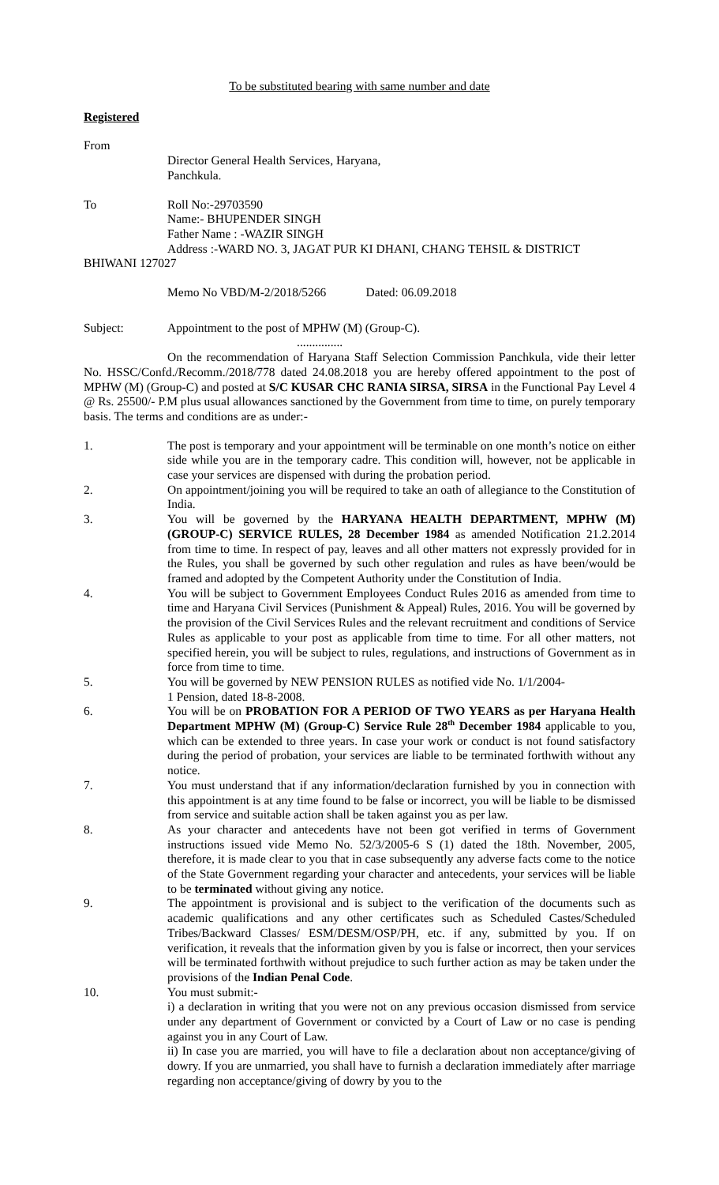To be substituted bearing with same number and date
Registered
From
Director General Health Services, Haryana,
Panchkula.
To Roll No:-29703590
Name:- BHUPENDER SINGH
Father Name : -WAZIR SINGH
Address :-WARD NO. 3, JAGAT PUR KI DHANI, CHANG TEHSIL & DISTRICT
BHIWANI 127027
Memo No VBD/M-2/2018/5266 Dated: 06.09.2018
Subject: Appointment to the post of MPHW (M) (Group-C).
...............
On the recommendation of Haryana Staff Selection Commission Panchkula, vide their letter No. HSSC/Confd./Recomm./2018/778 dated 24.08.2018 you are hereby offered appointment to the post of MPHW (M) (Group-C) and posted at S/C KUSAR CHC RANIA SIRSA, SIRSA in the Functional Pay Level 4 @ Rs. 25500/- P.M plus usual allowances sanctioned by the Government from time to time, on purely temporary basis. The terms and conditions are as under:-
1. The post is temporary and your appointment will be terminable on one month’s notice on either side while you are in the temporary cadre. This condition will, however, not be applicable in case your services are dispensed with during the probation period.
2. On appointment/joining you will be required to take an oath of allegiance to the Constitution of India.
3. You will be governed by the HARYANA HEALTH DEPARTMENT, MPHW (M) (GROUP-C) SERVICE RULES, 28 December 1984 as amended Notification 21.2.2014 from time to time. In respect of pay, leaves and all other matters not expressly provided for in the Rules, you shall be governed by such other regulation and rules as have been/would be framed and adopted by the Competent Authority under the Constitution of India.
4. You will be subject to Government Employees Conduct Rules 2016 as amended from time to time and Haryana Civil Services (Punishment & Appeal) Rules, 2016. You will be governed by the provision of the Civil Services Rules and the relevant recruitment and conditions of Service Rules as applicable to your post as applicable from time to time. For all other matters, not specified herein, you will be subject to rules, regulations, and instructions of Government as in force from time to time.
5. You will be governed by NEW PENSION RULES as notified vide No. 1/1/2004-
1 Pension, dated 18-8-2008.
6. You will be on PROBATION FOR A PERIOD OF TWO YEARS as per Haryana Health Department MPHW (M) (Group-C) Service Rule 28<sup>th</sup> December 1984 applicable to you, which can be extended to three years. In case your work or conduct is not found satisfactory during the period of probation, your services are liable to be terminated forthwith without any notice.
7. You must understand that if any information/declaration furnished by you in connection with this appointment is at any time found to be false or incorrect, you will be liable to be dismissed from service and suitable action shall be taken against you as per law.
8. As your character and antecedents have not been got verified in terms of Government instructions issued vide Memo No. 52/3/2005-6 S (1) dated the 18th. November, 2005, therefore, it is made clear to you that in case subsequently any adverse facts come to the notice of the State Government regarding your character and antecedents, your services will be liable to be terminated without giving any notice.
9. The appointment is provisional and is subject to the verification of the documents such as academic qualifications and any other certificates such as Scheduled Castes/Scheduled Tribes/Backward Classes/ ESM/DESM/OSP/PH, etc. if any, submitted by you. If on verification, it reveals that the information given by you is false or incorrect, then your services will be terminated forthwith without prejudice to such further action as may be taken under the provisions of the Indian Penal Code.
10. You must submit:-
i) a declaration in writing that you were not on any previous occasion dismissed from service under any department of Government or convicted by a Court of Law or no case is pending against you in any Court of Law.
ii) In case you are married, you will have to file a declaration about non acceptance/giving of dowry. If you are unmarried, you shall have to furnish a declaration immediately after marriage regarding non acceptance/giving of dowry by you to the